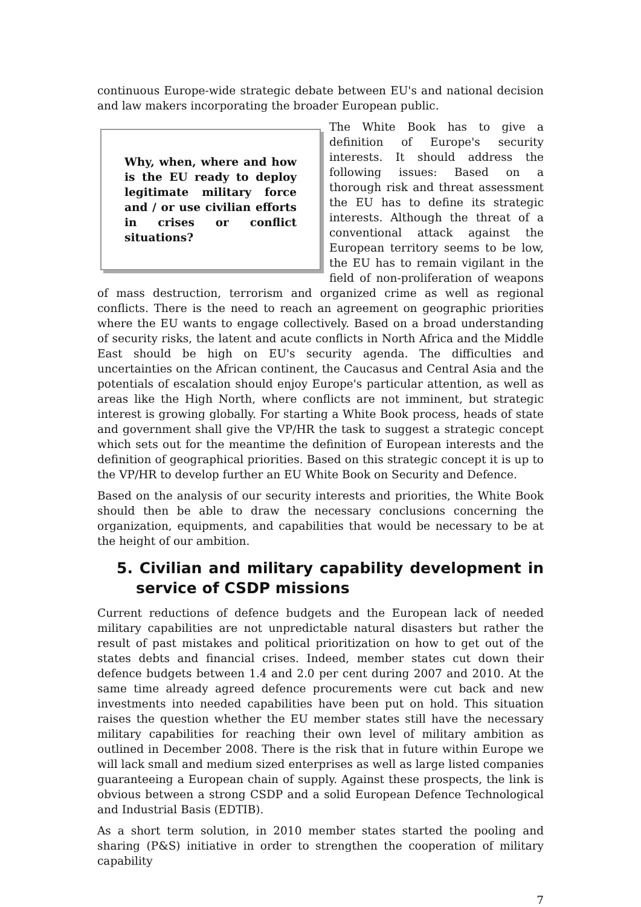continuous Europe-wide strategic debate between EU's and national decision and law makers incorporating the broader European public.
Why, when, where and how is the EU ready to deploy legitimate military force and / or use civilian efforts in crises or conflict situations?
The White Book has to give a definition of Europe's security interests. It should address the following issues: Based on a thorough risk and threat assessment the EU has to define its strategic interests. Although the threat of a conventional attack against the European territory seems to be low, the EU has to remain vigilant in the field of non-proliferation of weapons of mass destruction, terrorism and organized crime as well as regional conflicts. There is the need to reach an agreement on geographic priorities where the EU wants to engage collectively. Based on a broad understanding of security risks, the latent and acute conflicts in North Africa and the Middle East should be high on EU's security agenda. The difficulties and uncertainties on the African continent, the Caucasus and Central Asia and the potentials of escalation should enjoy Europe's particular attention, as well as areas like the High North, where conflicts are not imminent, but strategic interest is growing globally. For starting a White Book process, heads of state and government shall give the VP/HR the task to suggest a strategic concept which sets out for the meantime the definition of European interests and the definition of geographical priorities. Based on this strategic concept it is up to the VP/HR to develop further an EU White Book on Security and Defence.
Based on the analysis of our security interests and priorities, the White Book should then be able to draw the necessary conclusions concerning the organization, equipments, and capabilities that would be necessary to be at the height of our ambition.
5. Civilian and military capability development in service of CSDP missions
Current reductions of defence budgets and the European lack of needed military capabilities are not unpredictable natural disasters but rather the result of past mistakes and political prioritization on how to get out of the states debts and financial crises. Indeed, member states cut down their defence budgets between 1.4 and 2.0 per cent during 2007 and 2010. At the same time already agreed defence procurements were cut back and new investments into needed capabilities have been put on hold. This situation raises the question whether the EU member states still have the necessary military capabilities for reaching their own level of military ambition as outlined in December 2008. There is the risk that in future within Europe we will lack small and medium sized enterprises as well as large listed companies guaranteeing a European chain of supply. Against these prospects, the link is obvious between a strong CSDP and a solid European Defence Technological and Industrial Basis (EDTIB).
As a short term solution, in 2010 member states started the pooling and sharing (P&S) initiative in order to strengthen the cooperation of military capability
7